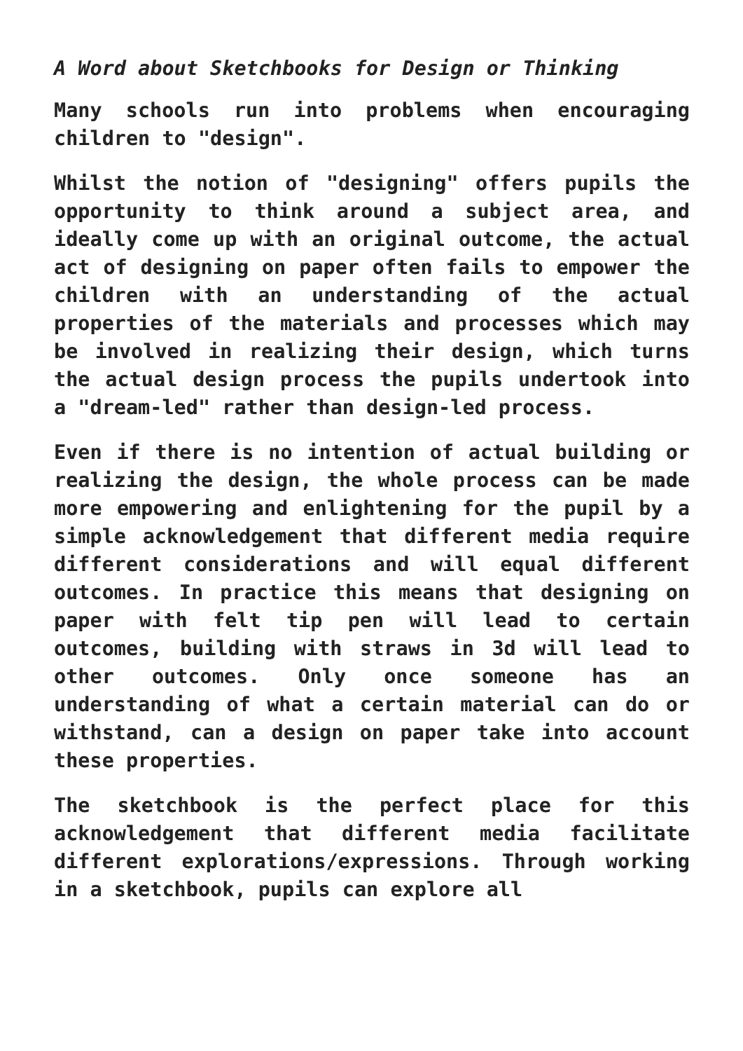A Word about Sketchbooks for Design or Thinking
Many schools run into problems when encouraging children to "design".
Whilst the notion of "designing" offers pupils the opportunity to think around a subject area, and ideally come up with an original outcome, the actual act of designing on paper often fails to empower the children with an understanding of the actual properties of the materials and processes which may be involved in realizing their design, which turns the actual design process the pupils undertook into a "dream-led" rather than design-led process.
Even if there is no intention of actual building or realizing the design, the whole process can be made more empowering and enlightening for the pupil by a simple acknowledgement that different media require different considerations and will equal different outcomes. In practice this means that designing on paper with felt tip pen will lead to certain outcomes, building with straws in 3d will lead to other outcomes. Only once someone has an understanding of what a certain material can do or withstand, can a design on paper take into account these properties.
The sketchbook is the perfect place for this acknowledgement that different media facilitate different explorations/expressions. Through working in a sketchbook, pupils can explore all